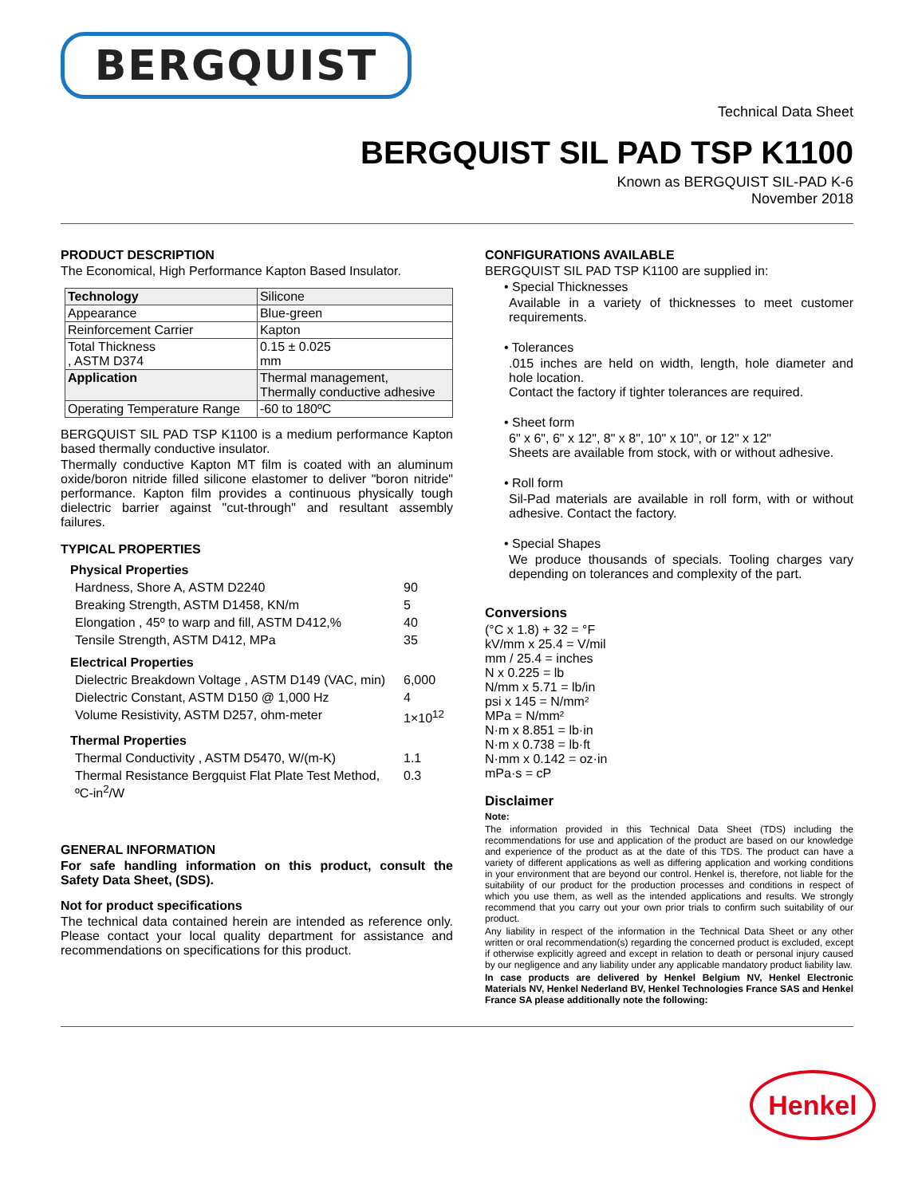BERGQUIST
Technical Data Sheet
BERGQUIST SIL PAD TSP K1100
Known as BERGQUIST SIL-PAD K-6
November 2018
PRODUCT DESCRIPTION
The Economical, High Performance Kapton Based Insulator.
| Technology | Silicone |
| Appearance | Blue-green |
| Reinforcement Carrier | Kapton |
| Total Thickness , ASTM D374 | 0.15 ± 0.025 mm |
| Application | Thermal management, Thermally conductive adhesive |
| Operating Temperature Range | -60 to 180ºC |
BERGQUIST SIL PAD TSP K1100 is a medium performance Kapton based thermally conductive insulator.
Thermally conductive Kapton MT film is coated with an aluminum oxide/boron nitride filled silicone elastomer to deliver "boron nitride" performance. Kapton film provides a continuous physically tough dielectric barrier against "cut-through" and resultant assembly failures.
TYPICAL PROPERTIES
Physical Properties
| Hardness, Shore A, ASTM D2240 | 90 |
| Breaking Strength, ASTM D1458, KN/m | 5 |
| Elongation , 45º to warp and fill, ASTM D412,% | 40 |
| Tensile Strength, ASTM D412, MPa | 35 |
Electrical Properties
| Dielectric Breakdown Voltage , ASTM D149 (VAC, min) | 6,000 |
| Dielectric Constant, ASTM D150 @ 1,000 Hz | 4 |
| Volume Resistivity, ASTM D257, ohm-meter | 1×10<sup>12</sup> |
Thermal Properties
| Thermal Conductivity , ASTM D5470, W/(m-K) | 1.1 |
| Thermal Resistance Bergquist Flat Plate Test Method, ºC-in<sup>2</sup>/W | 0.3 |
GENERAL INFORMATION
For safe handling information on this product, consult the Safety Data Sheet, (SDS).
Not for product specifications
The technical data contained herein are intended as reference only. Please contact your local quality department for assistance and recommendations on specifications for this product.
CONFIGURATIONS AVAILABLE
BERGQUIST SIL PAD TSP K1100 are supplied in:
• Special Thicknesses
Available in a variety of thicknesses to meet customer requirements.
• Tolerances
.015 inches are held on width, length, hole diameter and hole location.
Contact the factory if tighter tolerances are required.
• Sheet form
6" x 6", 6" x 12", 8" x 8", 10" x 10", or 12" x 12"
Sheets are available from stock, with or without adhesive.
• Roll form
Sil-Pad materials are available in roll form, with or without adhesive. Contact the factory.
• Special Shapes
We produce thousands of specials. Tooling charges vary depending on tolerances and complexity of the part.
Conversions
(°C x 1.8) + 32 = °F
kV/mm x 25.4 = V/mil
mm / 25.4 = inches
N x 0.225 = lb
N/mm x 5.71 = lb/in
psi x 145 = N/mm²
MPa = N/mm²
N·m x 8.851 = lb·in
N·m x 0.738 = lb·ft
N·mm x 0.142 = oz·in
mPa·s = cP
Disclaimer
Note:
The information provided in this Technical Data Sheet (TDS) including the recommendations for use and application of the product are based on our knowledge and experience of the product as at the date of this TDS. The product can have a variety of different applications as well as differing application and working conditions in your environment that are beyond our control. Henkel is, therefore, not liable for the suitability of our product for the production processes and conditions in respect of which you use them, as well as the intended applications and results. We strongly recommend that you carry out your own prior trials to confirm such suitability of our product.
Any liability in respect of the information in the Technical Data Sheet or any other written or oral recommendation(s) regarding the concerned product is excluded, except if otherwise explicitly agreed and except in relation to death or personal injury caused by our negligence and any liability under any applicable mandatory product liability law.
In case products are delivered by Henkel Belgium NV, Henkel Electronic Materials NV, Henkel Nederland BV, Henkel Technologies France SAS and Henkel France SA please additionally note the following:
Henkel